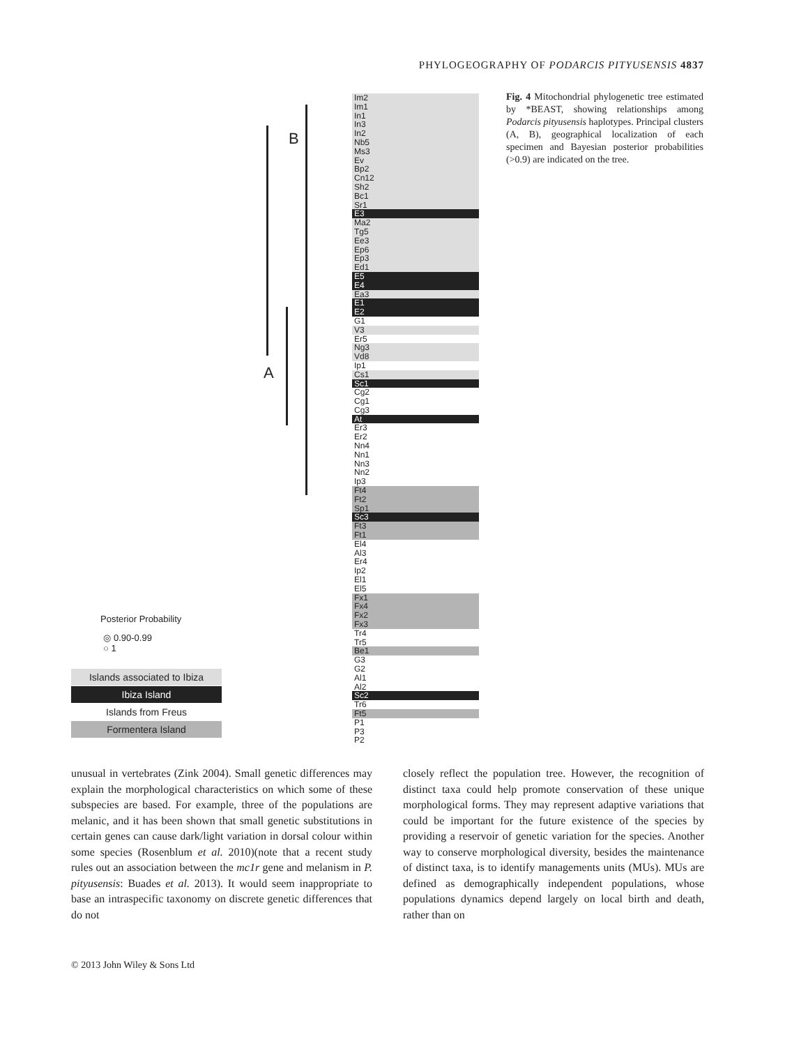PHYLOGEOGRAPHY OF PODARCIS PITYUSENSIS 4837
Im2
Im1
In1
In3
In2
Nb5
Ms3
Ev
Bp2
Cn12
Sh2
Bc1
Sr1
E3
Ma2
Tg5
Ee3
Ep6
Ep3
Ed1
E5
E4
Ea3
E1
E2
G1
V3
Er5
Ng3
Vd8
Ip1
Cs1
Sc1
Cg2
Cg1
Cg3
At
Er3
Er2
Nn4
Nn1
Nn3
Nn2
Ip3
Ft4
Ft2
Sp1
Sc3
Ft3
Ft1
El4
Al3
Er4
Ip2
El1
El5
Fx1
Fx4
Fx2
Fx3
Tr4
Tr5
Be1
G3
G2
Al1
Al2
Sc2
Tr6
Ft5
P1
P3
P2
B
A
Posterior Probability
◎ 0.90-0.99
○ 1
Islands associated to Ibiza
Ibiza Island
Islands from Freus
Formentera Island
Fig. 4 Mitochondrial phylogenetic tree estimated by *BEAST, showing relationships among Podarcis pityusensis haplotypes. Principal clusters (A, B), geographical localization of each specimen and Bayesian posterior probabilities (>0.9) are indicated on the tree.
unusual in vertebrates (Zink 2004). Small genetic differences may explain the morphological characteristics on which some of these subspecies are based. For example, three of the populations are melanic, and it has been shown that small genetic substitutions in certain genes can cause dark/light variation in dorsal colour within some species (Rosenblum et al. 2010)(note that a recent study rules out an association between the mc1r gene and melanism in P. pityusensis: Buades et al. 2013). It would seem inappropriate to base an intraspecific taxonomy on discrete genetic differences that do not
closely reflect the population tree. However, the recognition of distinct taxa could help promote conservation of these unique morphological forms. They may represent adaptive variations that could be important for the future existence of the species by providing a reservoir of genetic variation for the species. Another way to conserve morphological diversity, besides the maintenance of distinct taxa, is to identify managements units (MUs). MUs are defined as demographically independent populations, whose populations dynamics depend largely on local birth and death, rather than on
© 2013 John Wiley & Sons Ltd